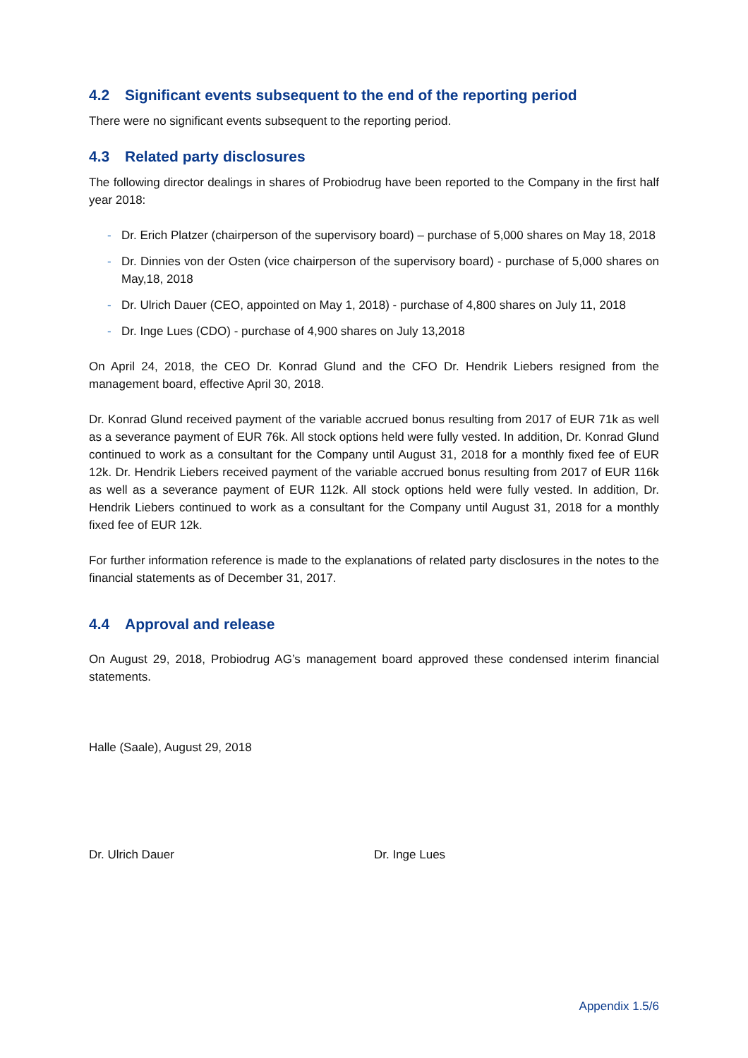4.2 Significant events subsequent to the end of the reporting period
There were no significant events subsequent to the reporting period.
4.3 Related party disclosures
The following director dealings in shares of Probiodrug have been reported to the Company in the first half year 2018:
- Dr. Erich Platzer (chairperson of the supervisory board) – purchase of 5,000 shares on May 18, 2018
- Dr. Dinnies von der Osten (vice chairperson of the supervisory board) - purchase of 5,000 shares on May,18, 2018
- Dr. Ulrich Dauer (CEO, appointed on May 1, 2018) - purchase of 4,800 shares on July 11, 2018
- Dr. Inge Lues (CDO) - purchase of 4,900 shares on July 13,2018
On April 24, 2018, the CEO Dr. Konrad Glund and the CFO Dr. Hendrik Liebers resigned from the management board, effective April 30, 2018.
Dr. Konrad Glund received payment of the variable accrued bonus resulting from 2017 of EUR 71k as well as a severance payment of EUR 76k. All stock options held were fully vested. In addition, Dr. Konrad Glund continued to work as a consultant for the Company until August 31, 2018 for a monthly fixed fee of EUR 12k. Dr. Hendrik Liebers received payment of the variable accrued bonus resulting from 2017 of EUR 116k as well as a severance payment of EUR 112k. All stock options held were fully vested. In addition, Dr. Hendrik Liebers continued to work as a consultant for the Company until August 31, 2018 for a monthly fixed fee of EUR 12k.
For further information reference is made to the explanations of related party disclosures in the notes to the financial statements as of December 31, 2017.
4.4 Approval and release
On August 29, 2018, Probiodrug AG’s management board approved these condensed interim financial statements.
Halle (Saale), August 29, 2018
Dr. Ulrich Dauer Dr. Inge Lues
Appendix 1.5/6